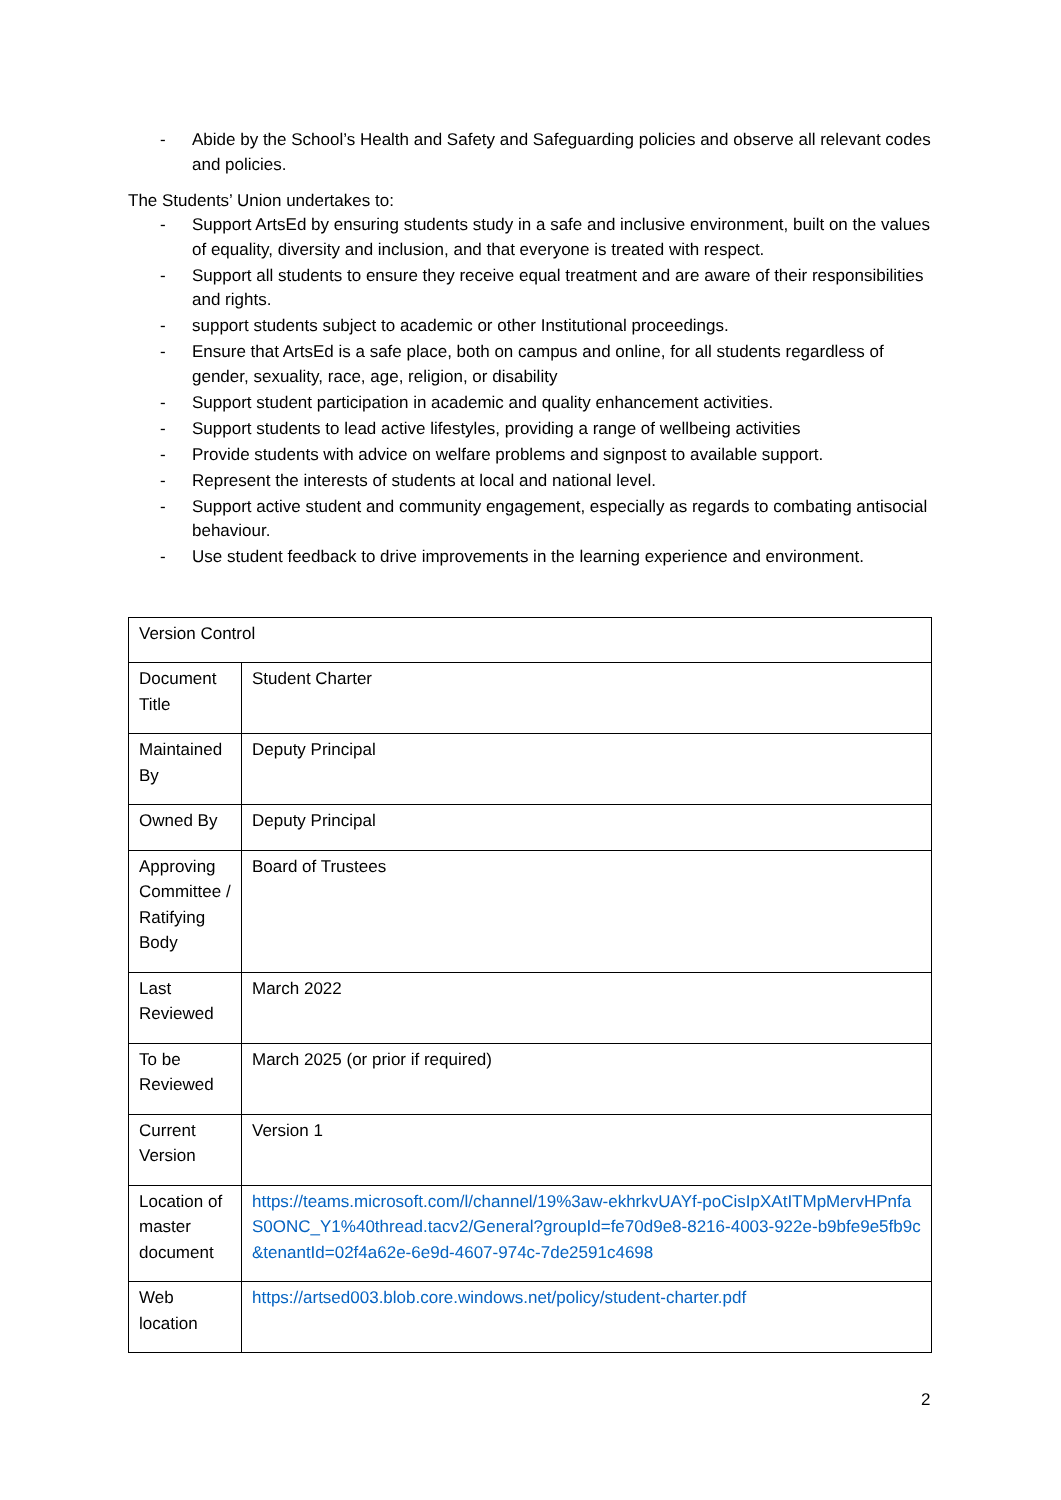- Abide by the School’s Health and Safety and Safeguarding policies and observe all relevant codes and policies.
The Students’ Union undertakes to:
- Support ArtsEd by ensuring students study in a safe and inclusive environment, built on the values of equality, diversity and inclusion, and that everyone is treated with respect.
- Support all students to ensure they receive equal treatment and are aware of their responsibilities and rights.
- support students subject to academic or other Institutional proceedings.
- Ensure that ArtsEd is a safe place, both on campus and online, for all students regardless of gender, sexuality, race, age, religion, or disability
- Support student participation in academic and quality enhancement activities.
- Support students to lead active lifestyles, providing a range of wellbeing activities
- Provide students with advice on welfare problems and signpost to available support.
- Represent the interests of students at local and national level.
- Support active student and community engagement, especially as regards to combating antisocial behaviour.
- Use student feedback to drive improvements in the learning experience and environment.
| Version Control | |
| Document Title | Student Charter |
| Maintained By | Deputy Principal |
| Owned By | Deputy Principal |
| Approving Committee / Ratifying Body | Board of Trustees |
| Last Reviewed | March 2022 |
| To be Reviewed | March 2025 (or prior if required) |
| Current Version | Version 1 |
| Location of master document | https://teams.microsoft.com/l/channel/19%3aw-ekhrkvUAYf-poCisIpXAtITMpMervHPnfaS0ONC_Y1%40thread.tacv2/General?groupId=fe70d9e8-8216-4003-922e-b9bfe9e5fb9c&tenantId=02f4a62e-6e9d-4607-974c-7de2591c4698 |
| Web location | https://artsed003.blob.core.windows.net/policy/student-charter.pdf |
2